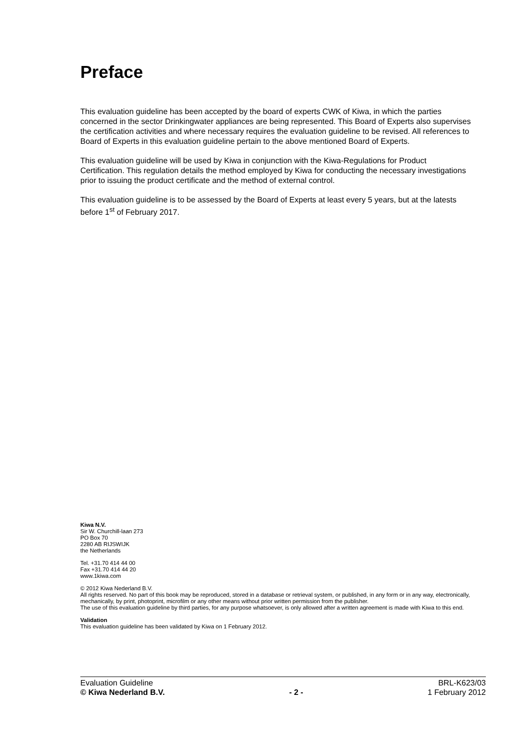Preface
This evaluation guideline has been accepted by the board of experts CWK of Kiwa, in which the parties concerned in the sector Drinkingwater appliances are being represented. This Board of Experts also supervises the certification activities and where necessary requires the evaluation guideline to be revised. All references to Board of Experts in this evaluation guideline pertain to the above mentioned Board of Experts.
This evaluation guideline will be used by Kiwa in conjunction with the Kiwa-Regulations for Product Certification. This regulation details the method employed by Kiwa for conducting the necessary investigations prior to issuing the product certificate and the method of external control.
This evaluation guideline is to be assessed by the Board of Experts at least every 5 years, but at the latests before 1<sup>st</sup> of February 2017.
Kiwa N.V.
Sir W. Churchill-laan 273
PO Box 70
2280 AB RIJSWIJK
the Netherlands
Tel. +31.70 414 44 00
Fax +31.70 414 44 20
www.1kiwa.com
© 2012 Kiwa Nederland B.V.
All rights reserved. No part of this book may be reproduced, stored in a database or retrieval system, or published, in any form or in any way, electronically, mechanically, by print, photoprint, microfilm or any other means without prior written permission from the publisher.
The use of this evaluation guideline by third parties, for any purpose whatsoever, is only allowed after a written agreement is made with Kiwa to this end.
Validation
This evaluation guideline has been validated by Kiwa on 1 February 2012.
Evaluation Guideline BRL-K623/03
© Kiwa Nederland B.V. - 2 - 1 February 2012